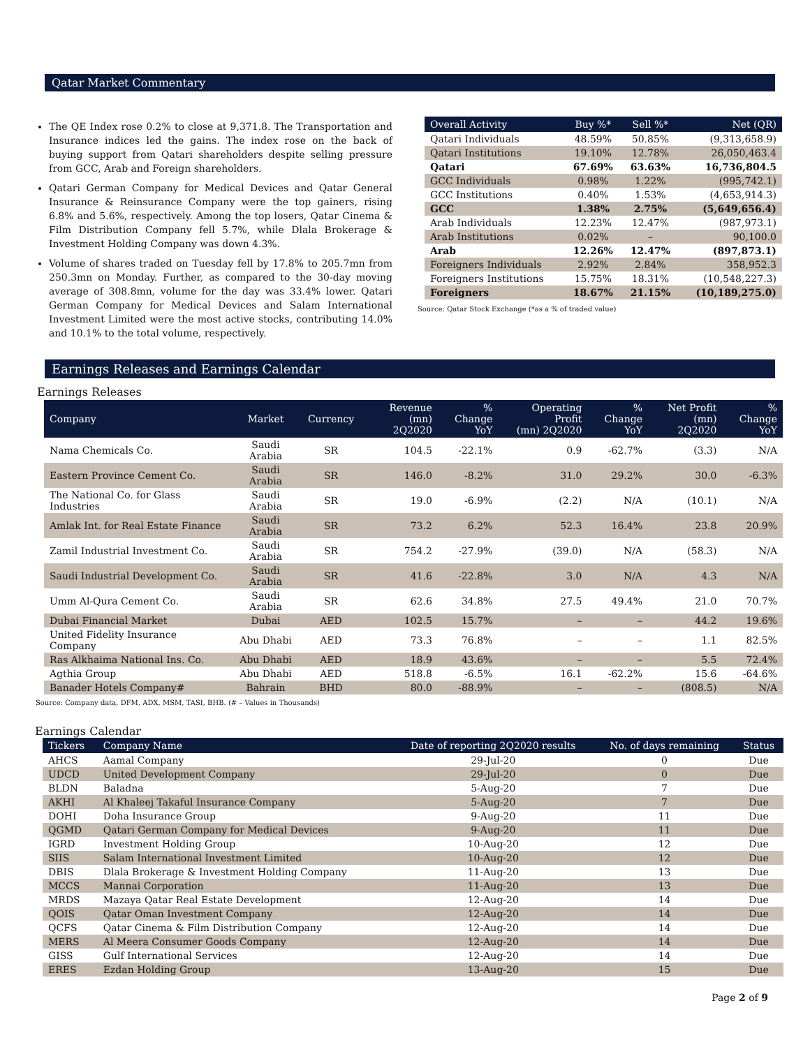Qatar Market Commentary
The QE Index rose 0.2% to close at 9,371.8. The Transportation and Insurance indices led the gains. The index rose on the back of buying support from Qatari shareholders despite selling pressure from GCC, Arab and Foreign shareholders.
Qatari German Company for Medical Devices and Qatar General Insurance & Reinsurance Company were the top gainers, rising 6.8% and 5.6%, respectively. Among the top losers, Qatar Cinema & Film Distribution Company fell 5.7%, while Dlala Brokerage & Investment Holding Company was down 4.3%.
Volume of shares traded on Tuesday fell by 17.8% to 205.7mn from 250.3mn on Monday. Further, as compared to the 30-day moving average of 308.8mn, volume for the day was 33.4% lower. Qatari German Company for Medical Devices and Salam International Investment Limited were the most active stocks, contributing 14.0% and 10.1% to the total volume, respectively.
| Overall Activity | Buy %* | Sell %* | Net (QR) |
| --- | --- | --- | --- |
| Qatari Individuals | 48.59% | 50.85% | (9,313,658.9) |
| Qatari Institutions | 19.10% | 12.78% | 26,050,463.4 |
| Qatari | 67.69% | 63.63% | 16,736,804.5 |
| GCC Individuals | 0.98% | 1.22% | (995,742.1) |
| GCC Institutions | 0.40% | 1.53% | (4,653,914.3) |
| GCC | 1.38% | 2.75% | (5,649,656.4) |
| Arab Individuals | 12.23% | 12.47% | (987,973.1) |
| Arab Institutions | 0.02% | – | 90,100.0 |
| Arab | 12.26% | 12.47% | (897,873.1) |
| Foreigners Individuals | 2.92% | 2.84% | 358,952.3 |
| Foreigners Institutions | 15.75% | 18.31% | (10,548,227.3) |
| Foreigners | 18.67% | 21.15% | (10,189,275.0) |
Source: Qatar Stock Exchange (*as a % of traded value)
Earnings Releases and Earnings Calendar
Earnings Releases
| Company | Market | Currency | Revenue (mn) 2Q2020 | % Change YoY | Operating Profit (mn) 2Q2020 | % Change YoY | Net Profit (mn) 2Q2020 | % Change YoY |
| --- | --- | --- | --- | --- | --- | --- | --- | --- |
| Nama Chemicals Co. | Saudi Arabia | SR | 104.5 | -22.1% | 0.9 | -62.7% | (3.3) | N/A |
| Eastern Province Cement Co. | Saudi Arabia | SR | 146.0 | -8.2% | 31.0 | 29.2% | 30.0 | -6.3% |
| The National Co. for Glass Industries | Saudi Arabia | SR | 19.0 | -6.9% | (2.2) | N/A | (10.1) | N/A |
| Amlak Int. for Real Estate Finance | Saudi Arabia | SR | 73.2 | 6.2% | 52.3 | 16.4% | 23.8 | 20.9% |
| Zamil Industrial Investment Co. | Saudi Arabia | SR | 754.2 | -27.9% | (39.0) | N/A | (58.3) | N/A |
| Saudi Industrial Development Co. | Saudi Arabia | SR | 41.6 | -22.8% | 3.0 | N/A | 4.3 | N/A |
| Umm Al-Qura Cement Co. | Saudi Arabia | SR | 62.6 | 34.8% | 27.5 | 49.4% | 21.0 | 70.7% |
| Dubai Financial Market | Dubai | AED | 102.5 | 15.7% | – | – | 44.2 | 19.6% |
| United Fidelity Insurance Company | Abu Dhabi | AED | 73.3 | 76.8% | – | – | 1.1 | 82.5% |
| Ras Alkhaima National Ins. Co. | Abu Dhabi | AED | 18.9 | 43.6% | – | – | 5.5 | 72.4% |
| Agthia Group | Abu Dhabi | AED | 518.8 | -6.5% | 16.1 | -62.2% | 15.6 | -64.6% |
| Banader Hotels Company# | Bahrain | BHD | 80.0 | -88.9% | – | – | (808.5) | N/A |
Source: Company data, DFM, ADX, MSM, TASI, BHB. (# – Values in Thousands)
Earnings Calendar
| Tickers | Company Name | Date of reporting 2Q2020 results | No. of days remaining | Status |
| --- | --- | --- | --- | --- |
| AHCS | Aamal Company | 29-Jul-20 | 0 | Due |
| UDCD | United Development Company | 29-Jul-20 | 0 | Due |
| BLDN | Baladna | 5-Aug-20 | 7 | Due |
| AKHI | Al Khaleej Takaful Insurance Company | 5-Aug-20 | 7 | Due |
| DOHI | Doha Insurance Group | 9-Aug-20 | 11 | Due |
| QGMD | Qatari German Company for Medical Devices | 9-Aug-20 | 11 | Due |
| IGRD | Investment Holding Group | 10-Aug-20 | 12 | Due |
| SIIS | Salam International Investment Limited | 10-Aug-20 | 12 | Due |
| DBIS | Dlala Brokerage & Investment Holding Company | 11-Aug-20 | 13 | Due |
| MCCS | Mannai Corporation | 11-Aug-20 | 13 | Due |
| MRDS | Mazaya Qatar Real Estate Development | 12-Aug-20 | 14 | Due |
| QOIS | Qatar Oman Investment Company | 12-Aug-20 | 14 | Due |
| QCFS | Qatar Cinema & Film Distribution Company | 12-Aug-20 | 14 | Due |
| MERS | Al Meera Consumer Goods Company | 12-Aug-20 | 14 | Due |
| GISS | Gulf International Services | 12-Aug-20 | 14 | Due |
| ERES | Ezdan Holding Group | 13-Aug-20 | 15 | Due |
Page 2 of 9